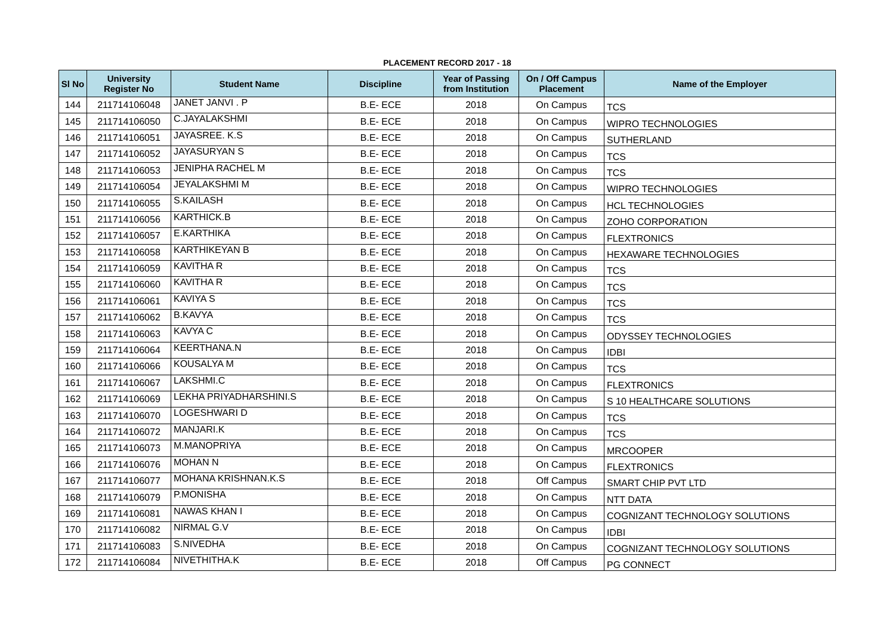PLACEMENT RECORD 2017 - 18
| Sl No | University Register No | Student Name | Discipline | Year of Passing from Institution | On / Off Campus Placement | Name of the Employer |
| --- | --- | --- | --- | --- | --- | --- |
| 144 | 211714106048 | JANET JANVI . P | B.E- ECE | 2018 | On Campus | TCS |
| 145 | 211714106050 | C.JAYALAKSHMI | B.E- ECE | 2018 | On Campus | WIPRO TECHNOLOGIES |
| 146 | 211714106051 | JAYASREE. K.S | B.E- ECE | 2018 | On Campus | SUTHERLAND |
| 147 | 211714106052 | JAYASURYAN S | B.E- ECE | 2018 | On Campus | TCS |
| 148 | 211714106053 | JENIPHA RACHEL M | B.E- ECE | 2018 | On Campus | TCS |
| 149 | 211714106054 | JEYALAKSHMI M | B.E- ECE | 2018 | On Campus | WIPRO TECHNOLOGIES |
| 150 | 211714106055 | S.KAILASH | B.E- ECE | 2018 | On Campus | HCL TECHNOLOGIES |
| 151 | 211714106056 | KARTHICK.B | B.E- ECE | 2018 | On Campus | ZOHO CORPORATION |
| 152 | 211714106057 | E.KARTHIKA | B.E- ECE | 2018 | On Campus | FLEXTRONICS |
| 153 | 211714106058 | KARTHIKEYAN B | B.E- ECE | 2018 | On Campus | HEXAWARE TECHNOLOGIES |
| 154 | 211714106059 | KAVITHA R | B.E- ECE | 2018 | On Campus | TCS |
| 155 | 211714106060 | KAVITHA R | B.E- ECE | 2018 | On Campus | TCS |
| 156 | 211714106061 | KAVIYA S | B.E- ECE | 2018 | On Campus | TCS |
| 157 | 211714106062 | B.KAVYA | B.E- ECE | 2018 | On Campus | TCS |
| 158 | 211714106063 | KAVYA C | B.E- ECE | 2018 | On Campus | ODYSSEY TECHNOLOGIES |
| 159 | 211714106064 | KEERTHANA.N | B.E- ECE | 2018 | On Campus | IDBI |
| 160 | 211714106066 | KOUSALYA M | B.E- ECE | 2018 | On Campus | TCS |
| 161 | 211714106067 | LAKSHMI.C | B.E- ECE | 2018 | On Campus | FLEXTRONICS |
| 162 | 211714106069 | LEKHA PRIYADHARSHINI.S | B.E- ECE | 2018 | On Campus | S 10 HEALTHCARE SOLUTIONS |
| 163 | 211714106070 | LOGESHWARI D | B.E- ECE | 2018 | On Campus | TCS |
| 164 | 211714106072 | MANJARI.K | B.E- ECE | 2018 | On Campus | TCS |
| 165 | 211714106073 | M.MANOPRIYA | B.E- ECE | 2018 | On Campus | MRCOOPER |
| 166 | 211714106076 | MOHAN N | B.E- ECE | 2018 | On Campus | FLEXTRONICS |
| 167 | 211714106077 | MOHANA KRISHNAN.K.S | B.E- ECE | 2018 | Off Campus | SMART CHIP PVT LTD |
| 168 | 211714106079 | P.MONISHA | B.E- ECE | 2018 | On Campus | NTT DATA |
| 169 | 211714106081 | NAWAS KHAN I | B.E- ECE | 2018 | On Campus | COGNIZANT TECHNOLOGY SOLUTIONS |
| 170 | 211714106082 | NIRMAL G.V | B.E- ECE | 2018 | On Campus | IDBI |
| 171 | 211714106083 | S.NIVEDHA | B.E- ECE | 2018 | On Campus | COGNIZANT TECHNOLOGY SOLUTIONS |
| 172 | 211714106084 | NIVETHITHA.K | B.E- ECE | 2018 | Off Campus | PG CONNECT |